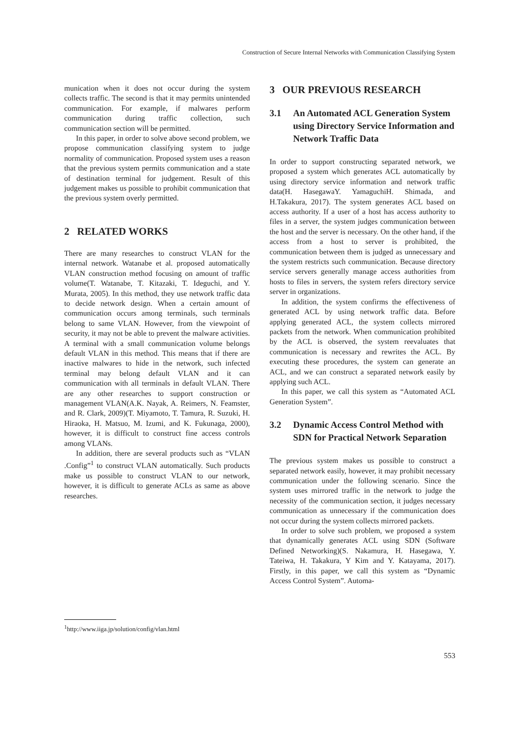Construction of Secure Internal Networks with Communication Classifying System
munication when it does not occur during the system collects traffic. The second is that it may permits unintended communication. For example, if malwares perform communication during traffic collection, such communication section will be permitted.
In this paper, in order to solve above second problem, we propose communication classifying system to judge normality of communication. Proposed system uses a reason that the previous system permits communication and a state of destination terminal for judgement. Result of this judgement makes us possible to prohibit communication that the previous system overly permitted.
2 RELATED WORKS
There are many researches to construct VLAN for the internal network. Watanabe et al. proposed automatically VLAN construction method focusing on amount of traffic volume(T. Watanabe, T. Kitazaki, T. Ideguchi, and Y. Murata, 2005). In this method, they use network traffic data to decide network design. When a certain amount of communication occurs among terminals, such terminals belong to same VLAN. However, from the viewpoint of security, it may not be able to prevent the malware activities. A terminal with a small communication volume belongs default VLAN in this method. This means that if there are inactive malwares to hide in the network, such infected terminal may belong default VLAN and it can communication with all terminals in default VLAN. There are any other researches to support construction or management VLAN(A.K. Nayak, A. Reimers, N. Feamster, and R. Clark, 2009)(T. Miyamoto, T. Tamura, R. Suzuki, H. Hiraoka, H. Matsuo, M. Izumi, and K. Fukunaga, 2000), however, it is difficult to construct fine access controls among VLANs.
In addition, there are several products such as “VLAN .Config”<sup>1</sup> to construct VLAN automatically. Such products make us possible to construct VLAN to our network, however, it is difficult to generate ACLs as same as above researches.
3 OUR PREVIOUS RESEARCH
3.1 An Automated ACL Generation System using Directory Service Information and Network Traffic Data
In order to support constructing separated network, we proposed a system which generates ACL automatically by using directory service information and network traffic data(H. HasegawaY. YamaguchiH. Shimada, and H.Takakura, 2017). The system generates ACL based on access authority. If a user of a host has access authority to files in a server, the system judges communication between the host and the server is necessary. On the other hand, if the access from a host to server is prohibited, the communication between them is judged as unnecessary and the system restricts such communication. Because directory service servers generally manage access authorities from hosts to files in servers, the system refers directory service server in organizations.
In addition, the system confirms the effectiveness of generated ACL by using network traffic data. Before applying generated ACL, the system collects mirrored packets from the network. When communication prohibited by the ACL is observed, the system reevaluates that communication is necessary and rewrites the ACL. By executing these procedures, the system can generate an ACL, and we can construct a separated network easily by applying such ACL.
In this paper, we call this system as “Automated ACL Generation System”.
3.2 Dynamic Access Control Method with SDN for Practical Network Separation
The previous system makes us possible to construct a separated network easily, however, it may prohibit necessary communication under the following scenario. Since the system uses mirrored traffic in the network to judge the necessity of the communication section, it judges necessary communication as unnecessary if the communication does not occur during the system collects mirrored packets.
In order to solve such problem, we proposed a system that dynamically generates ACL using SDN (Software Defined Networking)(S. Nakamura, H. Hasegawa, Y. Tateiwa, H. Takakura, Y Kim and Y. Katayama, 2017). Firstly, in this paper, we call this system as “Dynamic Access Control System”. Automa-
<sup>1</sup> http://www.iiga.jp/solution/config/vlan.html
553